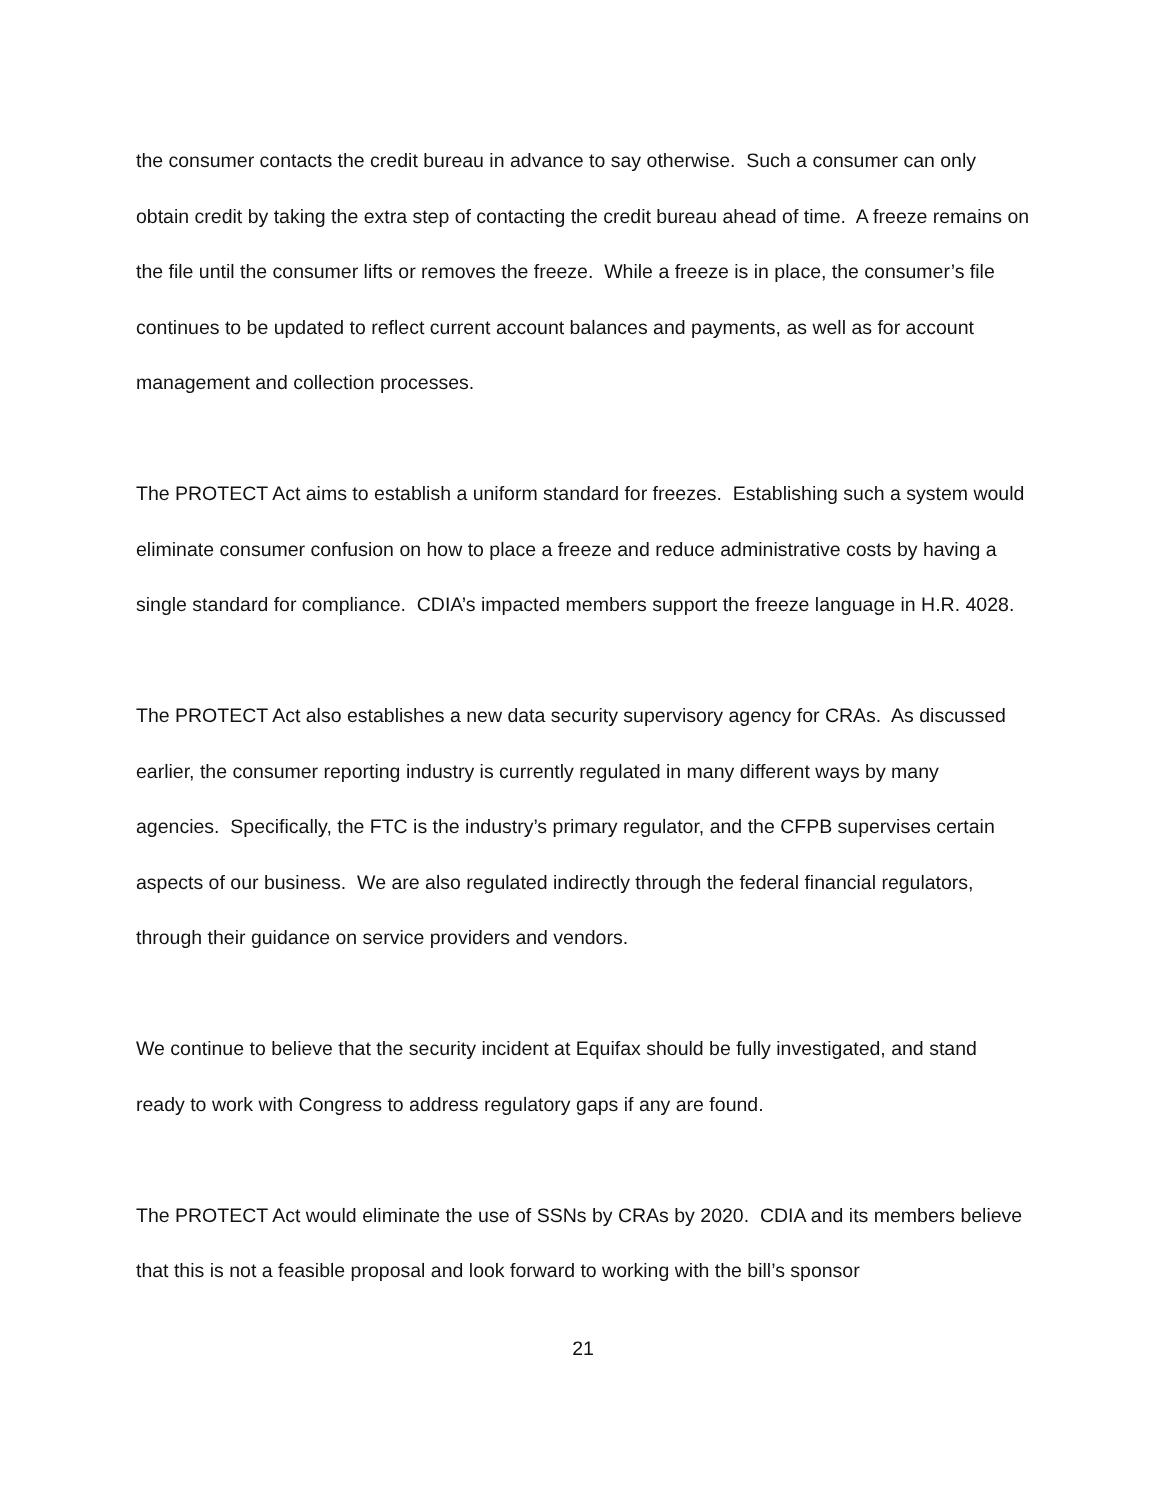the consumer contacts the credit bureau in advance to say otherwise. Such a consumer can only obtain credit by taking the extra step of contacting the credit bureau ahead of time. A freeze remains on the file until the consumer lifts or removes the freeze. While a freeze is in place, the consumer’s file continues to be updated to reflect current account balances and payments, as well as for account management and collection processes.
The PROTECT Act aims to establish a uniform standard for freezes. Establishing such a system would eliminate consumer confusion on how to place a freeze and reduce administrative costs by having a single standard for compliance. CDIA’s impacted members support the freeze language in H.R. 4028.
The PROTECT Act also establishes a new data security supervisory agency for CRAs. As discussed earlier, the consumer reporting industry is currently regulated in many different ways by many agencies. Specifically, the FTC is the industry’s primary regulator, and the CFPB supervises certain aspects of our business. We are also regulated indirectly through the federal financial regulators, through their guidance on service providers and vendors.
We continue to believe that the security incident at Equifax should be fully investigated, and stand ready to work with Congress to address regulatory gaps if any are found.
The PROTECT Act would eliminate the use of SSNs by CRAs by 2020. CDIA and its members believe that this is not a feasible proposal and look forward to working with the bill’s sponsor
21